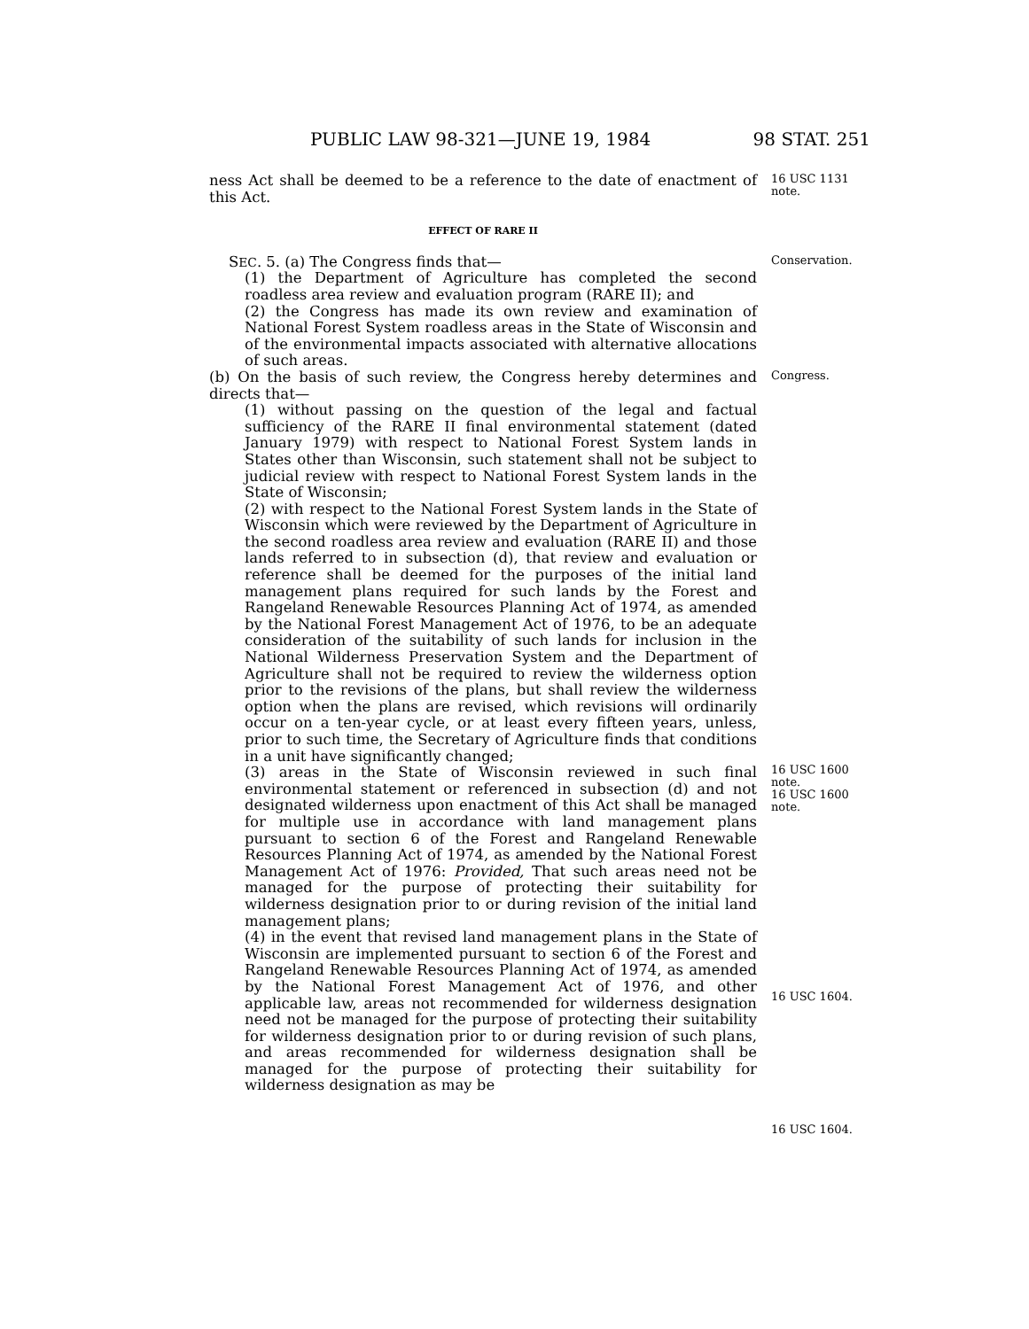PUBLIC LAW 98-321—JUNE 19, 1984 98 STAT. 251
ness Act shall be deemed to be a reference to the date of enactment of this Act.
16 USC 1131 note.
EFFECT OF RARE II
SEC. 5. (a) The Congress finds that—
Conservation.
(1) the Department of Agriculture has completed the second roadless area review and evaluation program (RARE II); and
(2) the Congress has made its own review and examination of National Forest System roadless areas in the State of Wisconsin and of the environmental impacts associated with alternative allocations of such areas.
(b) On the basis of such review, the Congress hereby determines and directs that—
Congress.
(1) without passing on the question of the legal and factual sufficiency of the RARE II final environmental statement (dated January 1979) with respect to National Forest System lands in States other than Wisconsin, such statement shall not be subject to judicial review with respect to National Forest System lands in the State of Wisconsin;
(2) with respect to the National Forest System lands in the State of Wisconsin which were reviewed by the Department of Agriculture in the second roadless area review and evaluation (RARE II) and those lands referred to in subsection (d), that review and evaluation or reference shall be deemed for the purposes of the initial land management plans required for such lands by the Forest and Rangeland Renewable Resources Planning Act of 1974, as amended by the National Forest Management Act of 1976, to be an adequate consideration of the suitability of such lands for inclusion in the National Wilderness Preservation System and the Department of Agriculture shall not be required to review the wilderness option prior to the revisions of the plans, but shall review the wilderness option when the plans are revised, which revisions will ordinarily occur on a ten-year cycle, or at least every fifteen years, unless, prior to such time, the Secretary of Agriculture finds that conditions in a unit have significantly changed;
(3) areas in the State of Wisconsin reviewed in such final environmental statement or referenced in subsection (d) and not designated wilderness upon enactment of this Act shall be managed for multiple use in accordance with land management plans pursuant to section 6 of the Forest and Rangeland Renewable Resources Planning Act of 1974, as amended by the National Forest Management Act of 1976: Provided, That such areas need not be managed for the purpose of protecting their suitability for wilderness designation prior to or during revision of the initial land management plans;
(4) in the event that revised land management plans in the State of Wisconsin are implemented pursuant to section 6 of the Forest and Rangeland Renewable Resources Planning Act of 1974, as amended by the National Forest Management Act of 1976, and other applicable law, areas not recommended for wilderness designation need not be managed for the purpose of protecting their suitability for wilderness designation prior to or during revision of such plans, and areas recommended for wilderness designation shall be managed for the purpose of protecting their suitability for wilderness designation as may be
16 USC 1600 note.
16 USC 1600 note.
16 USC 1604.
16 USC 1604.